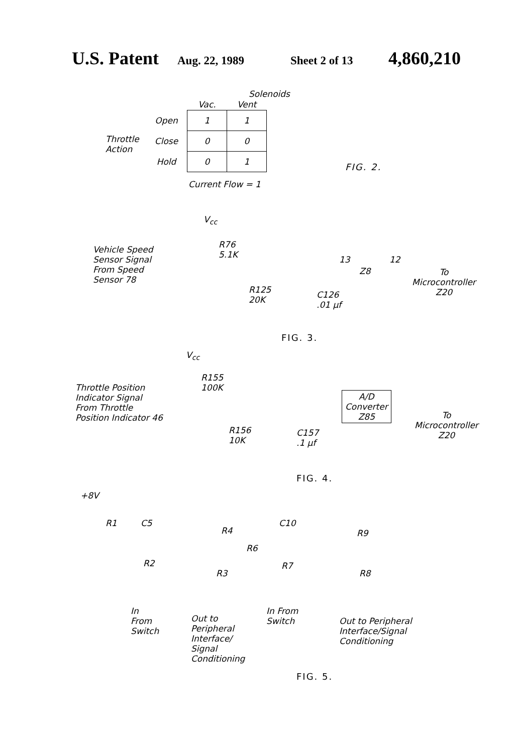U.S. Patent Aug. 22, 1989 Sheet 2 of 13 4,860,210
Throttle Action
Solenoids
| | Vac. | Vent |
| --- | --- | --- |
| Open | 1 | 1 |
| Close | 0 | 0 |
| Hold | 0 | 1 |
Current Flow = 1
FIG. 2.
V<sub>cc</sub>
Vehicle Speed Sensor Signal From Speed Sensor 78
R76
5.1K
13
Z8
12
R125
20K
C126
.01 μf
To
Microcontroller
Z20
FIG. 3.
V<sub>cc</sub>
Throttle Position Indicator Signal From Throttle Position Indicator 46
R155
100K
A/D
Converter
Z85
R156
10K
C157
.1 μf
To
Microcontroller
Z20
FIG. 4.
+8V
R1 C5
R4
R6
C10
R9
R2
R3
R7
R8
In
From
Switch
Out to
Peripheral
Interface/
Signal
Conditioning
In From
Switch
Out to Peripheral
Interface/Signal
Conditioning
FIG. 5.